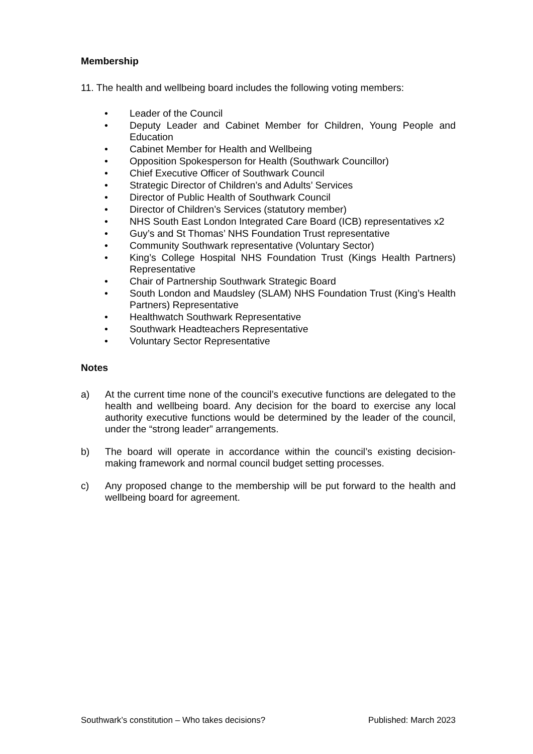Membership
11. The health and wellbeing board includes the following voting members:
• Leader of the Council
• Deputy Leader and Cabinet Member for Children, Young People and Education
• Cabinet Member for Health and Wellbeing
• Opposition Spokesperson for Health (Southwark Councillor)
• Chief Executive Officer of Southwark Council
• Strategic Director of Children’s and Adults’ Services
• Director of Public Health of Southwark Council
• Director of Children’s Services (statutory member)
• NHS South East London Integrated Care Board (ICB) representatives x2
• Guy’s and St Thomas’ NHS Foundation Trust representative
• Community Southwark representative (Voluntary Sector)
• King’s College Hospital NHS Foundation Trust (Kings Health Partners) Representative
• Chair of Partnership Southwark Strategic Board
• South London and Maudsley (SLAM) NHS Foundation Trust (King’s Health Partners) Representative
• Healthwatch Southwark Representative
• Southwark Headteachers Representative
• Voluntary Sector Representative
Notes
a) At the current time none of the council’s executive functions are delegated to the health and wellbeing board. Any decision for the board to exercise any local authority executive functions would be determined by the leader of the council, under the “strong leader” arrangements.
b) The board will operate in accordance within the council’s existing decision-making framework and normal council budget setting processes.
c) Any proposed change to the membership will be put forward to the health and wellbeing board for agreement.
Southwark’s constitution – Who takes decisions? Published: March 2023